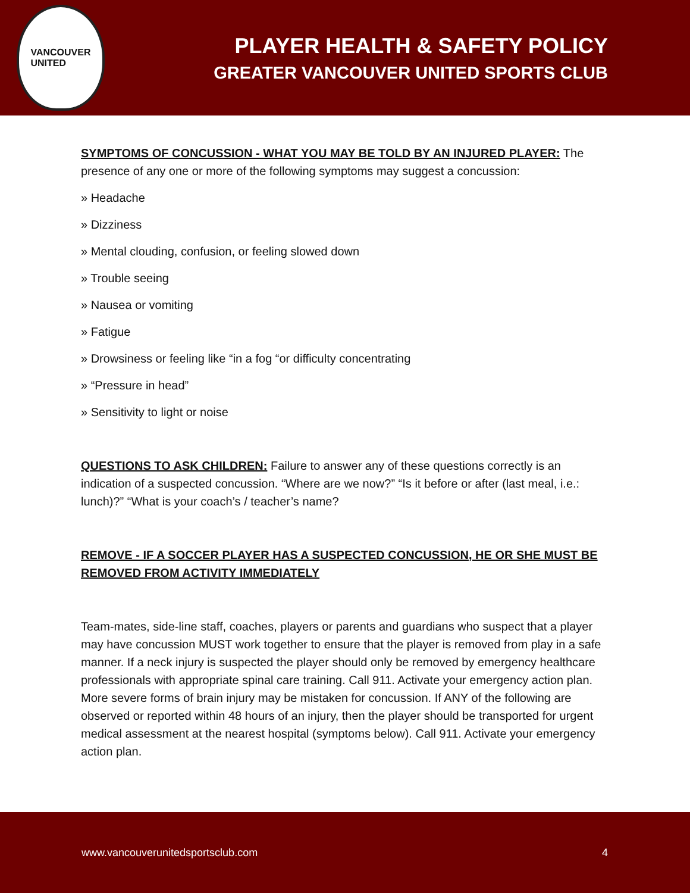VANCOUVER
UNITED
PLAYER HEALTH & SAFETY POLICY
GREATER VANCOUVER UNITED SPORTS CLUB
SYMPTOMS OF CONCUSSION - WHAT YOU MAY BE TOLD BY AN INJURED PLAYER: The presence of any one or more of the following symptoms may suggest a concussion:
» Headache
» Dizziness
» Mental clouding, confusion, or feeling slowed down
» Trouble seeing
» Nausea or vomiting
» Fatigue
» Drowsiness or feeling like “in a fog “or difficulty concentrating
» “Pressure in head”
» Sensitivity to light or noise
QUESTIONS TO ASK CHILDREN: Failure to answer any of these questions correctly is an indication of a suspected concussion. “Where are we now?” “Is it before or after (last meal, i.e.: lunch)?” “What is your coach’s / teacher’s name?
REMOVE - IF A SOCCER PLAYER HAS A SUSPECTED CONCUSSION, HE OR SHE MUST BE REMOVED FROM ACTIVITY IMMEDIATELY
Team-mates, side-line staff, coaches, players or parents and guardians who suspect that a player may have concussion MUST work together to ensure that the player is removed from play in a safe manner. If a neck injury is suspected the player should only be removed by emergency healthcare professionals with appropriate spinal care training. Call 911. Activate your emergency action plan. More severe forms of brain injury may be mistaken for concussion. If ANY of the following are observed or reported within 48 hours of an injury, then the player should be transported for urgent medical assessment at the nearest hospital (symptoms below). Call 911. Activate your emergency action plan.
www.vancouverunitedsportsclub.com 4